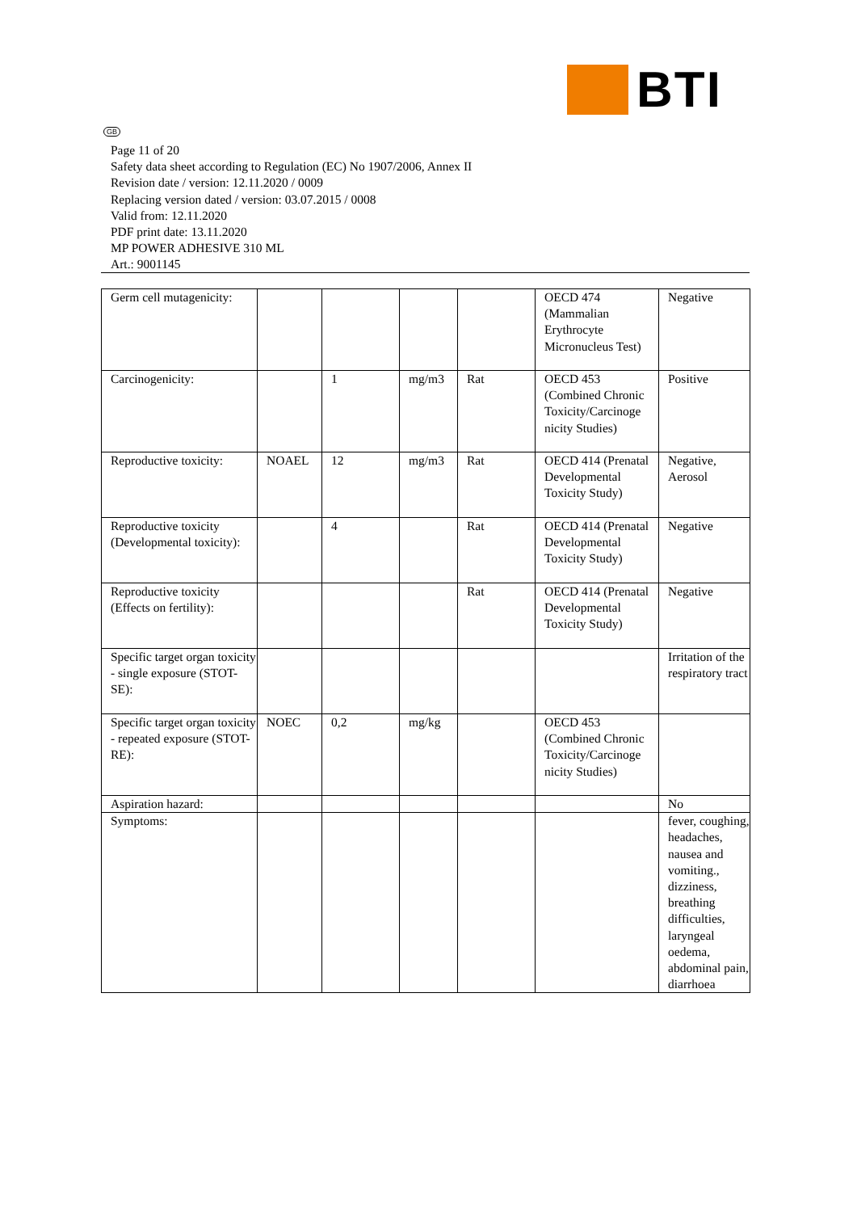BTI
GB
Page 11 of 20
Safety data sheet according to Regulation (EC) No 1907/2006, Annex II
Revision date / version: 12.11.2020 / 0009
Replacing version dated / version: 03.07.2015 / 0008
Valid from: 12.11.2020
PDF print date: 13.11.2020
MP POWER ADHESIVE 310 ML
Art.: 9001145
| Germ cell mutagenicity: | | | | | OECD 474 (Mammalian Erythrocyte Micronucleus Test) | Negative |
| Carcinogenicity: | | 1 | mg/m3 | Rat | OECD 453 (Combined Chronic Toxicity/Carcinoge nicity Studies) | Positive |
| Reproductive toxicity: | NOAEL | 12 | mg/m3 | Rat | OECD 414 (Prenatal Developmental Toxicity Study) | Negative, Aerosol |
| Reproductive toxicity (Developmental toxicity): | | 4 | | Rat | OECD 414 (Prenatal Developmental Toxicity Study) | Negative |
| Reproductive toxicity (Effects on fertility): | | | | Rat | OECD 414 (Prenatal Developmental Toxicity Study) | Negative |
| Specific target organ toxicity - single exposure (STOT-SE): | | | | | | Irritation of the respiratory tract |
| Specific target organ toxicity - repeated exposure (STOT-RE): | NOEC | 0,2 | mg/kg | | OECD 453 (Combined Chronic Toxicity/Carcinoge nicity Studies) | |
| Aspiration hazard: | | | | | | No |
| Symptoms: | | | | | | fever, coughing, headaches, nausea and vomiting., dizziness, breathing difficulties, laryngeal oedema, abdominal pain, diarrhoea |